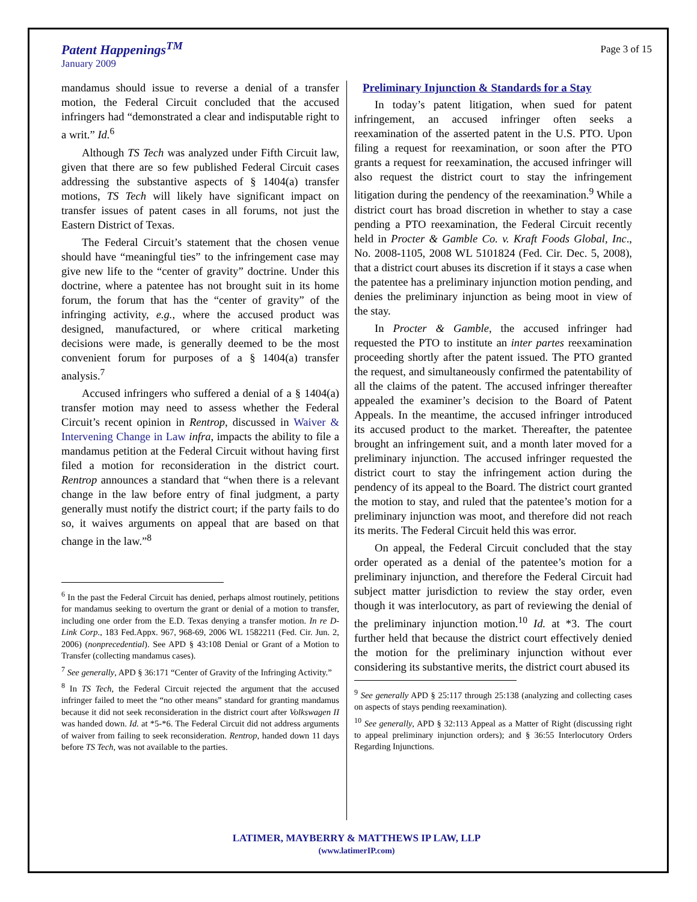Patent Happenings<sup>TM</sup>
January 2009
Page 3 of 15
mandamus should issue to reverse a denial of a transfer motion, the Federal Circuit concluded that the accused infringers had “demonstrated a clear and indisputable right to a writ.” Id.<sup>6</sup>
Although TS Tech was analyzed under Fifth Circuit law, given that there are so few published Federal Circuit cases addressing the substantive aspects of § 1404(a) transfer motions, TS Tech will likely have significant impact on transfer issues of patent cases in all forums, not just the Eastern District of Texas.
The Federal Circuit’s statement that the chosen venue should have “meaningful ties” to the infringement case may give new life to the “center of gravity” doctrine. Under this doctrine, where a patentee has not brought suit in its home forum, the forum that has the “center of gravity” of the infringing activity, e.g., where the accused product was designed, manufactured, or where critical marketing decisions were made, is generally deemed to be the most convenient forum for purposes of a § 1404(a) transfer analysis.<sup>7</sup>
Accused infringers who suffered a denial of a § 1404(a) transfer motion may need to assess whether the Federal Circuit’s recent opinion in Rentrop, discussed in Waiver & Intervening Change in Law infra, impacts the ability to file a mandamus petition at the Federal Circuit without having first filed a motion for reconsideration in the district court. Rentrop announces a standard that “when there is a relevant change in the law before entry of final judgment, a party generally must notify the district court; if the party fails to do so, it waives arguments on appeal that are based on that change in the law.”<sup>8</sup>
<sup>6</sup> In the past the Federal Circuit has denied, perhaps almost routinely, petitions for mandamus seeking to overturn the grant or denial of a motion to transfer, including one order from the E.D. Texas denying a transfer motion. In re D-Link Corp., 183 Fed.Appx. 967, 968-69, 2006 WL 1582211 (Fed. Cir. Jun. 2, 2006) (nonprecedential). See APD § 43:108 Denial or Grant of a Motion to Transfer (collecting mandamus cases).
<sup>7</sup> See generally, APD § 36:171 “Center of Gravity of the Infringing Activity.”
<sup>8</sup> In TS Tech, the Federal Circuit rejected the argument that the accused infringer failed to meet the “no other means” standard for granting mandamus because it did not seek reconsideration in the district court after Volkswagen II was handed down. Id. at *5-*6. The Federal Circuit did not address arguments of waiver from failing to seek reconsideration. Rentrop, handed down 11 days before TS Tech, was not available to the parties.
Preliminary Injunction & Standards for a Stay
In today’s patent litigation, when sued for patent infringement, an accused infringer often seeks a reexamination of the asserted patent in the U.S. PTO. Upon filing a request for reexamination, or soon after the PTO grants a request for reexamination, the accused infringer will also request the district court to stay the infringement litigation during the pendency of the reexamination.<sup>9</sup> While a district court has broad discretion in whether to stay a case pending a PTO reexamination, the Federal Circuit recently held in Procter & Gamble Co. v. Kraft Foods Global, Inc., No. 2008-1105, 2008 WL 5101824 (Fed. Cir. Dec. 5, 2008), that a district court abuses its discretion if it stays a case when the patentee has a preliminary injunction motion pending, and denies the preliminary injunction as being moot in view of the stay.
In Procter & Gamble, the accused infringer had requested the PTO to institute an inter partes reexamination proceeding shortly after the patent issued. The PTO granted the request, and simultaneously confirmed the patentability of all the claims of the patent. The accused infringer thereafter appealed the examiner’s decision to the Board of Patent Appeals. In the meantime, the accused infringer introduced its accused product to the market. Thereafter, the patentee brought an infringement suit, and a month later moved for a preliminary injunction. The accused infringer requested the district court to stay the infringement action during the pendency of its appeal to the Board. The district court granted the motion to stay, and ruled that the patentee’s motion for a preliminary injunction was moot, and therefore did not reach its merits. The Federal Circuit held this was error.
On appeal, the Federal Circuit concluded that the stay order operated as a denial of the patentee’s motion for a preliminary injunction, and therefore the Federal Circuit had subject matter jurisdiction to review the stay order, even though it was interlocutory, as part of reviewing the denial of the preliminary injunction motion.<sup>10</sup> Id. at *3. The court further held that because the district court effectively denied the motion for the preliminary injunction without ever considering its substantive merits, the district court abused its
<sup>9</sup> See generally APD § 25:117 through 25:138 (analyzing and collecting cases on aspects of stays pending reexamination).
<sup>10</sup> See generally, APD § 32:113 Appeal as a Matter of Right (discussing right to appeal preliminary injunction orders); and § 36:55 Interlocutory Orders Regarding Injunctions.
LATIMER, MAYBERRY & MATTHEWS IP LAW, LLP
(www.latimerIP.com)